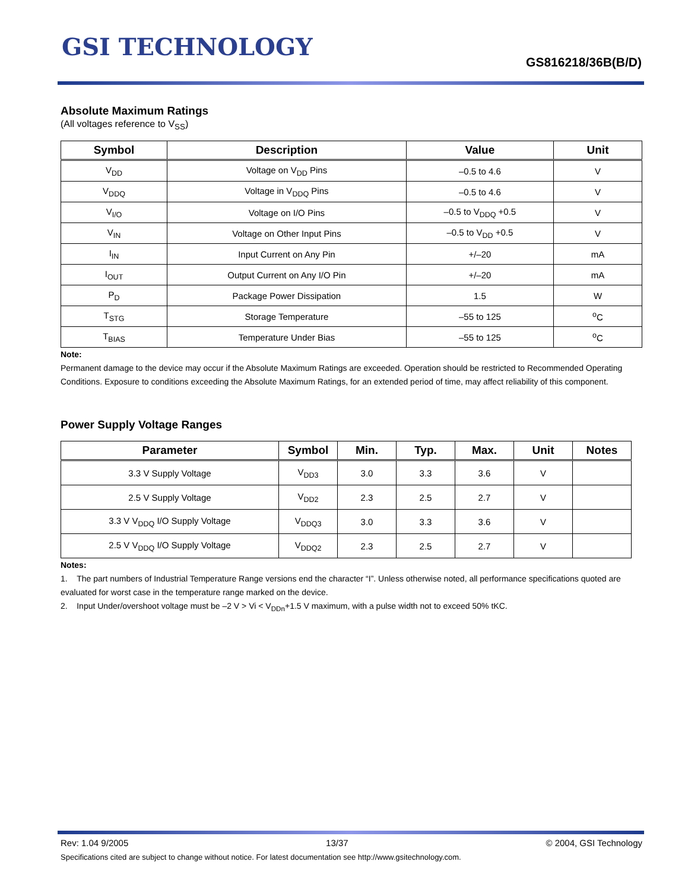GSI TECHNOLOGY
GS816218/36B(B/D)
Absolute Maximum Ratings
(All voltages reference to V<sub>SS</sub>)
| Symbol | Description | Value | Unit |
| --- | --- | --- | --- |
| V<sub>DD</sub> | Voltage on V<sub>DD</sub> Pins | –0.5 to 4.6 | V |
| V<sub>DDQ</sub> | Voltage in V<sub>DDQ</sub> Pins | –0.5 to 4.6 | V |
| V<sub>I/O</sub> | Voltage on I/O Pins | –0.5 to V<sub>DDQ</sub> +0.5 | V |
| V<sub>IN</sub> | Voltage on Other Input Pins | –0.5 to V<sub>DD</sub> +0.5 | V |
| I<sub>IN</sub> | Input Current on Any Pin | +/–20 | mA |
| I<sub>OUT</sub> | Output Current on Any I/O Pin | +/–20 | mA |
| P<sub>D</sub> | Package Power Dissipation | 1.5 | W |
| T<sub>STG</sub> | Storage Temperature | –55 to 125 | <sup>o</sup> C |
| T<sub>BIAS</sub> | Temperature Under Bias | –55 to 125 | <sup>o</sup> C |
Note:
Permanent damage to the device may occur if the Absolute Maximum Ratings are exceeded. Operation should be restricted to Recommended Operating Conditions. Exposure to conditions exceeding the Absolute Maximum Ratings, for an extended period of time, may affect reliability of this component.
Power Supply Voltage Ranges
| Parameter | Symbol | Min. | Typ. | Max. | Unit | Notes |
| --- | --- | --- | --- | --- | --- | --- |
| 3.3 V Supply Voltage | V<sub>DD3</sub> | 3.0 | 3.3 | 3.6 | V | |
| 2.5 V Supply Voltage | V<sub>DD2</sub> | 2.3 | 2.5 | 2.7 | V | |
| 3.3 V V<sub>DDQ</sub> I/O Supply Voltage | V<sub>DDQ3</sub> | 3.0 | 3.3 | 3.6 | V | |
| 2.5 V V<sub>DDQ</sub> I/O Supply Voltage | V<sub>DDQ2</sub> | 2.3 | 2.5 | 2.7 | V | |
Notes:
1. The part numbers of Industrial Temperature Range versions end the character “I”. Unless otherwise noted, all performance specifications quoted are evaluated for worst case in the temperature range marked on the device.
2. Input Under/overshoot voltage must be –2 V > Vi < V<sub>DDn</sub>+1.5 V maximum, with a pulse width not to exceed 50% tKC.
Rev: 1.04 9/2005 13/37 © 2004, GSI Technology
Specifications cited are subject to change without notice. For latest documentation see http://www.gsitechnology.com.